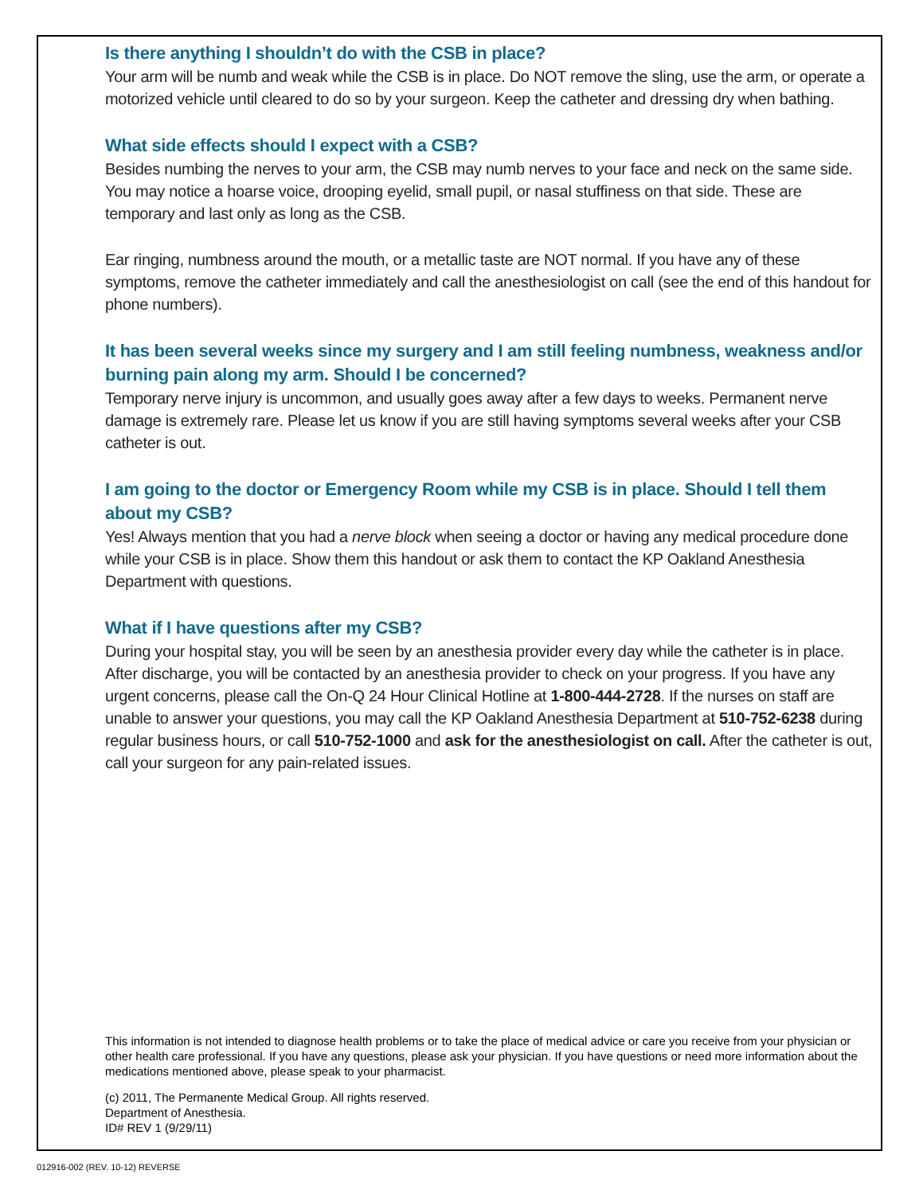Is there anything I shouldn’t do with the CSB in place?
Your arm will be numb and weak while the CSB is in place. Do NOT remove the sling, use the arm, or operate a motorized vehicle until cleared to do so by your surgeon. Keep the catheter and dressing dry when bathing.
What side effects should I expect with a CSB?
Besides numbing the nerves to your arm, the CSB may numb nerves to your face and neck on the same side. You may notice a hoarse voice, drooping eyelid, small pupil, or nasal stuffiness on that side. These are temporary and last only as long as the CSB.
Ear ringing, numbness around the mouth, or a metallic taste are NOT normal. If you have any of these symptoms, remove the catheter immediately and call the anesthesiologist on call (see the end of this handout for phone numbers).
It has been several weeks since my surgery and I am still feeling numbness, weakness and/or burning pain along my arm. Should I be concerned?
Temporary nerve injury is uncommon, and usually goes away after a few days to weeks. Permanent nerve damage is extremely rare. Please let us know if you are still having symptoms several weeks after your CSB catheter is out.
I am going to the doctor or Emergency Room while my CSB is in place. Should I tell them about my CSB?
Yes! Always mention that you had a nerve block when seeing a doctor or having any medical procedure done while your CSB is in place. Show them this handout or ask them to contact the KP Oakland Anesthesia Department with questions.
What if I have questions after my CSB?
During your hospital stay, you will be seen by an anesthesia provider every day while the catheter is in place. After discharge, you will be contacted by an anesthesia provider to check on your progress. If you have any urgent concerns, please call the On-Q 24 Hour Clinical Hotline at 1-800-444-2728. If the nurses on staff are unable to answer your questions, you may call the KP Oakland Anesthesia Department at 510-752-6238 during regular business hours, or call 510-752-1000 and ask for the anesthesiologist on call. After the catheter is out, call your surgeon for any pain-related issues.
This information is not intended to diagnose health problems or to take the place of medical advice or care you receive from your physician or other health care professional. If you have any questions, please ask your physician. If you have questions or need more information about the medications mentioned above, please speak to your pharmacist.
(c) 2011, The Permanente Medical Group. All rights reserved.
Department of Anesthesia.
ID# REV 1 (9/29/11)
012916-002 (REV. 10-12) REVERSE